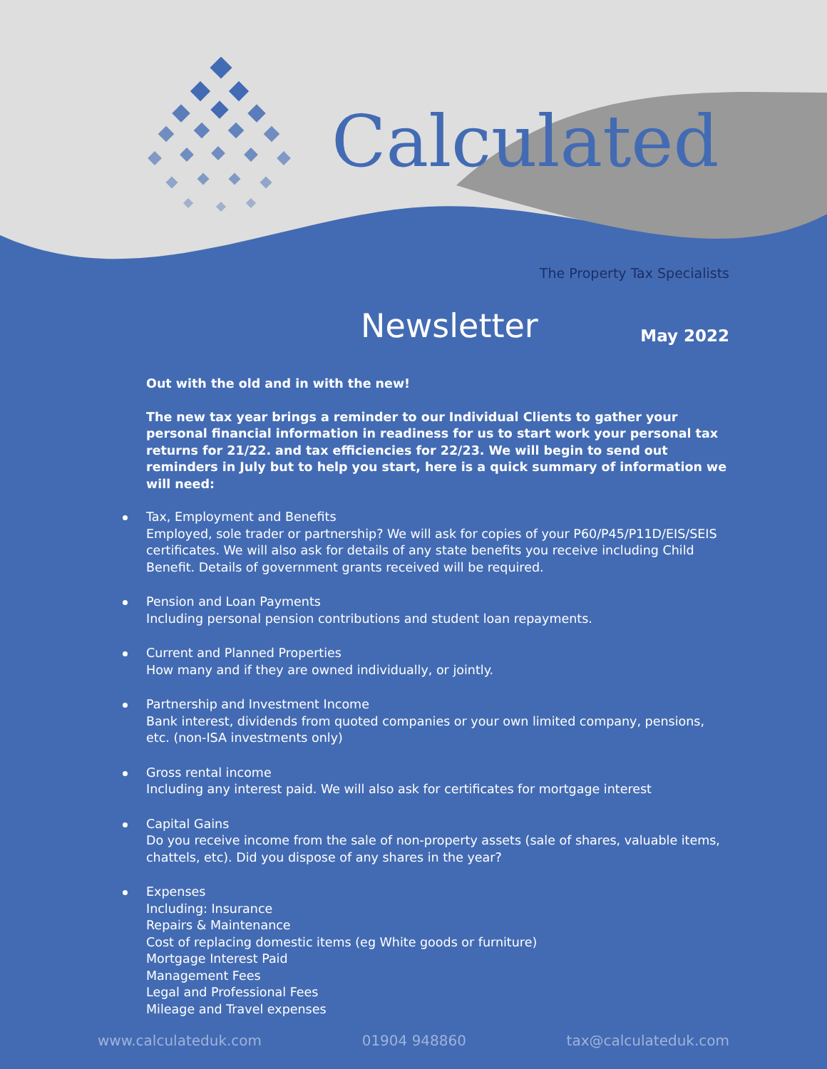Calculated
The Property Tax Specialists
Newsletter May 2022
Out with the old and in with the new!
The new tax year brings a reminder to our Individual Clients to gather your personal financial information in readiness for us to start work your personal tax returns for 21/22. and tax efficiencies for 22/23. We will begin to send out reminders in July but to help you start, here is a quick summary of information we will need:
Tax, Employment and Benefits
Employed, sole trader or partnership? We will ask for copies of your P60/P45/P11D/EIS/SEIS certificates. We will also ask for details of any state benefits you receive including Child Benefit. Details of government grants received will be required.
Pension and Loan Payments
Including personal pension contributions and student loan repayments.
Current and Planned Properties
How many and if they are owned individually, or jointly.
Partnership and Investment Income
Bank interest, dividends from quoted companies or your own limited company, pensions, etc. (non-ISA investments only)
Gross rental income
Including any interest paid. We will also ask for certificates for mortgage interest
Capital Gains
Do you receive income from the sale of non-property assets (sale of shares, valuable items, chattels, etc). Did you dispose of any shares in the year?
Expenses
Including: Insurance
Repairs & Maintenance
Cost of replacing domestic items (eg White goods or furniture)
Mortgage Interest Paid
Management Fees
Legal and Professional Fees
Mileage and Travel expenses
www.calculateduk.com 01904 948860 tax@calculateduk.com